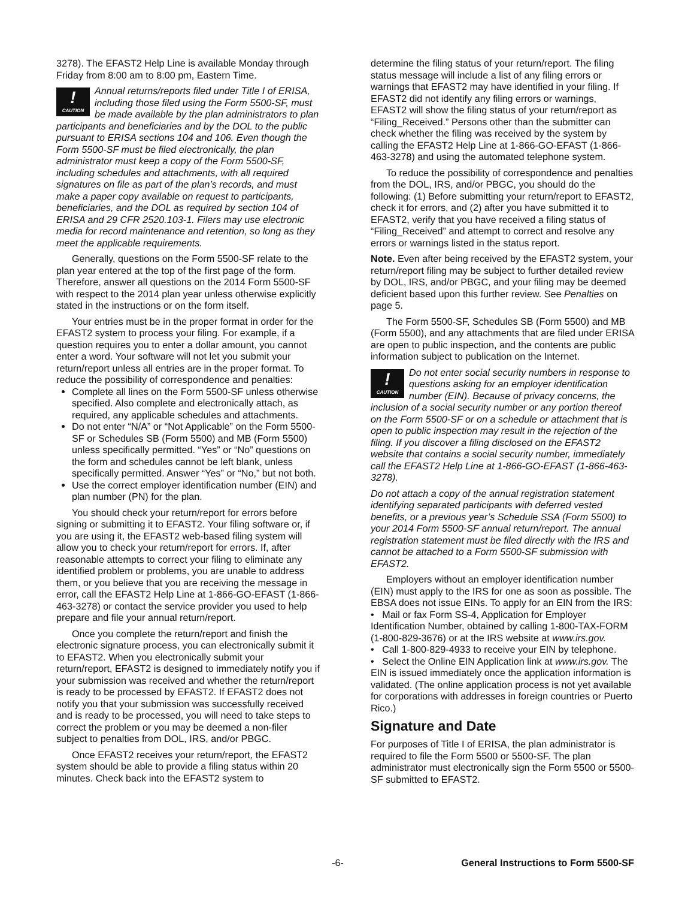3278). The EFAST2 Help Line is available Monday through Friday from 8:00 am to 8:00 pm, Eastern Time.
!
CAUTION Annual returns/reports filed under Title I of ERISA, including those filed using the Form 5500-SF, must be made available by the plan administrators to plan participants and beneficiaries and by the DOL to the public pursuant to ERISA sections 104 and 106. Even though the Form 5500-SF must be filed electronically, the plan administrator must keep a copy of the Form 5500-SF, including schedules and attachments, with all required signatures on file as part of the plan’s records, and must make a paper copy available on request to participants, beneficiaries, and the DOL as required by section 104 of ERISA and 29 CFR 2520.103-1. Filers may use electronic media for record maintenance and retention, so long as they meet the applicable requirements.
Generally, questions on the Form 5500-SF relate to the plan year entered at the top of the first page of the form. Therefore, answer all questions on the 2014 Form 5500-SF with respect to the 2014 plan year unless otherwise explicitly stated in the instructions or on the form itself.
Your entries must be in the proper format in order for the EFAST2 system to process your filing. For example, if a question requires you to enter a dollar amount, you cannot enter a word. Your software will not let you submit your return/report unless all entries are in the proper format. To reduce the possibility of correspondence and penalties:
Complete all lines on the Form 5500-SF unless otherwise specified. Also complete and electronically attach, as required, any applicable schedules and attachments.
Do not enter “N/A” or “Not Applicable” on the Form 5500-SF or Schedules SB (Form 5500) and MB (Form 5500) unless specifically permitted. “Yes” or “No” questions on the form and schedules cannot be left blank, unless specifically permitted. Answer “Yes” or “No,” but not both.
Use the correct employer identification number (EIN) and plan number (PN) for the plan.
You should check your return/report for errors before signing or submitting it to EFAST2. Your filing software or, if you are using it, the EFAST2 web-based filing system will allow you to check your return/report for errors. If, after reasonable attempts to correct your filing to eliminate any identified problem or problems, you are unable to address them, or you believe that you are receiving the message in error, call the EFAST2 Help Line at 1-866-GO-EFAST (1-866-463-3278) or contact the service provider you used to help prepare and file your annual return/report.
Once you complete the return/report and finish the electronic signature process, you can electronically submit it to EFAST2. When you electronically submit your return/report, EFAST2 is designed to immediately notify you if your submission was received and whether the return/report is ready to be processed by EFAST2. If EFAST2 does not notify you that your submission was successfully received and is ready to be processed, you will need to take steps to correct the problem or you may be deemed a non-filer subject to penalties from DOL, IRS, and/or PBGC.
Once EFAST2 receives your return/report, the EFAST2 system should be able to provide a filing status within 20 minutes. Check back into the EFAST2 system to
determine the filing status of your return/report. The filing status message will include a list of any filing errors or warnings that EFAST2 may have identified in your filing. If EFAST2 did not identify any filing errors or warnings, EFAST2 will show the filing status of your return/report as “Filing_Received.” Persons other than the submitter can check whether the filing was received by the system by calling the EFAST2 Help Line at 1-866-GO-EFAST (1-866-463-3278) and using the automated telephone system.
To reduce the possibility of correspondence and penalties from the DOL, IRS, and/or PBGC, you should do the following: (1) Before submitting your return/report to EFAST2, check it for errors, and (2) after you have submitted it to EFAST2, verify that you have received a filing status of “Filing_Received” and attempt to correct and resolve any errors or warnings listed in the status report.
Note. Even after being received by the EFAST2 system, your return/report filing may be subject to further detailed review by DOL, IRS, and/or PBGC, and your filing may be deemed deficient based upon this further review. See Penalties on page 5.
The Form 5500-SF, Schedules SB (Form 5500) and MB (Form 5500), and any attachments that are filed under ERISA are open to public inspection, and the contents are public information subject to publication on the Internet.
!
CAUTION Do not enter social security numbers in response to questions asking for an employer identification number (EIN). Because of privacy concerns, the inclusion of a social security number or any portion thereof on the Form 5500-SF or on a schedule or attachment that is open to public inspection may result in the rejection of the filing. If you discover a filing disclosed on the EFAST2 website that contains a social security number, immediately call the EFAST2 Help Line at 1-866-GO-EFAST (1-866-463-3278).
Do not attach a copy of the annual registration statement identifying separated participants with deferred vested benefits, or a previous year’s Schedule SSA (Form 5500) to your 2014 Form 5500-SF annual return/report. The annual registration statement must be filed directly with the IRS and cannot be attached to a Form 5500-SF submission with EFAST2.
Employers without an employer identification number (EIN) must apply to the IRS for one as soon as possible. The EBSA does not issue EINs. To apply for an EIN from the IRS:
• Mail or fax Form SS-4, Application for Employer Identification Number, obtained by calling 1-800-TAX-FORM (1-800-829-3676) or at the IRS website at www.irs.gov.
• Call 1-800-829-4933 to receive your EIN by telephone.
• Select the Online EIN Application link at www.irs.gov. The EIN is issued immediately once the application information is validated. (The online application process is not yet available for corporations with addresses in foreign countries or Puerto Rico.)
Signature and Date
For purposes of Title I of ERISA, the plan administrator is required to file the Form 5500 or 5500-SF. The plan administrator must electronically sign the Form 5500 or 5500-SF submitted to EFAST2.
-6- General Instructions to Form 5500-SF